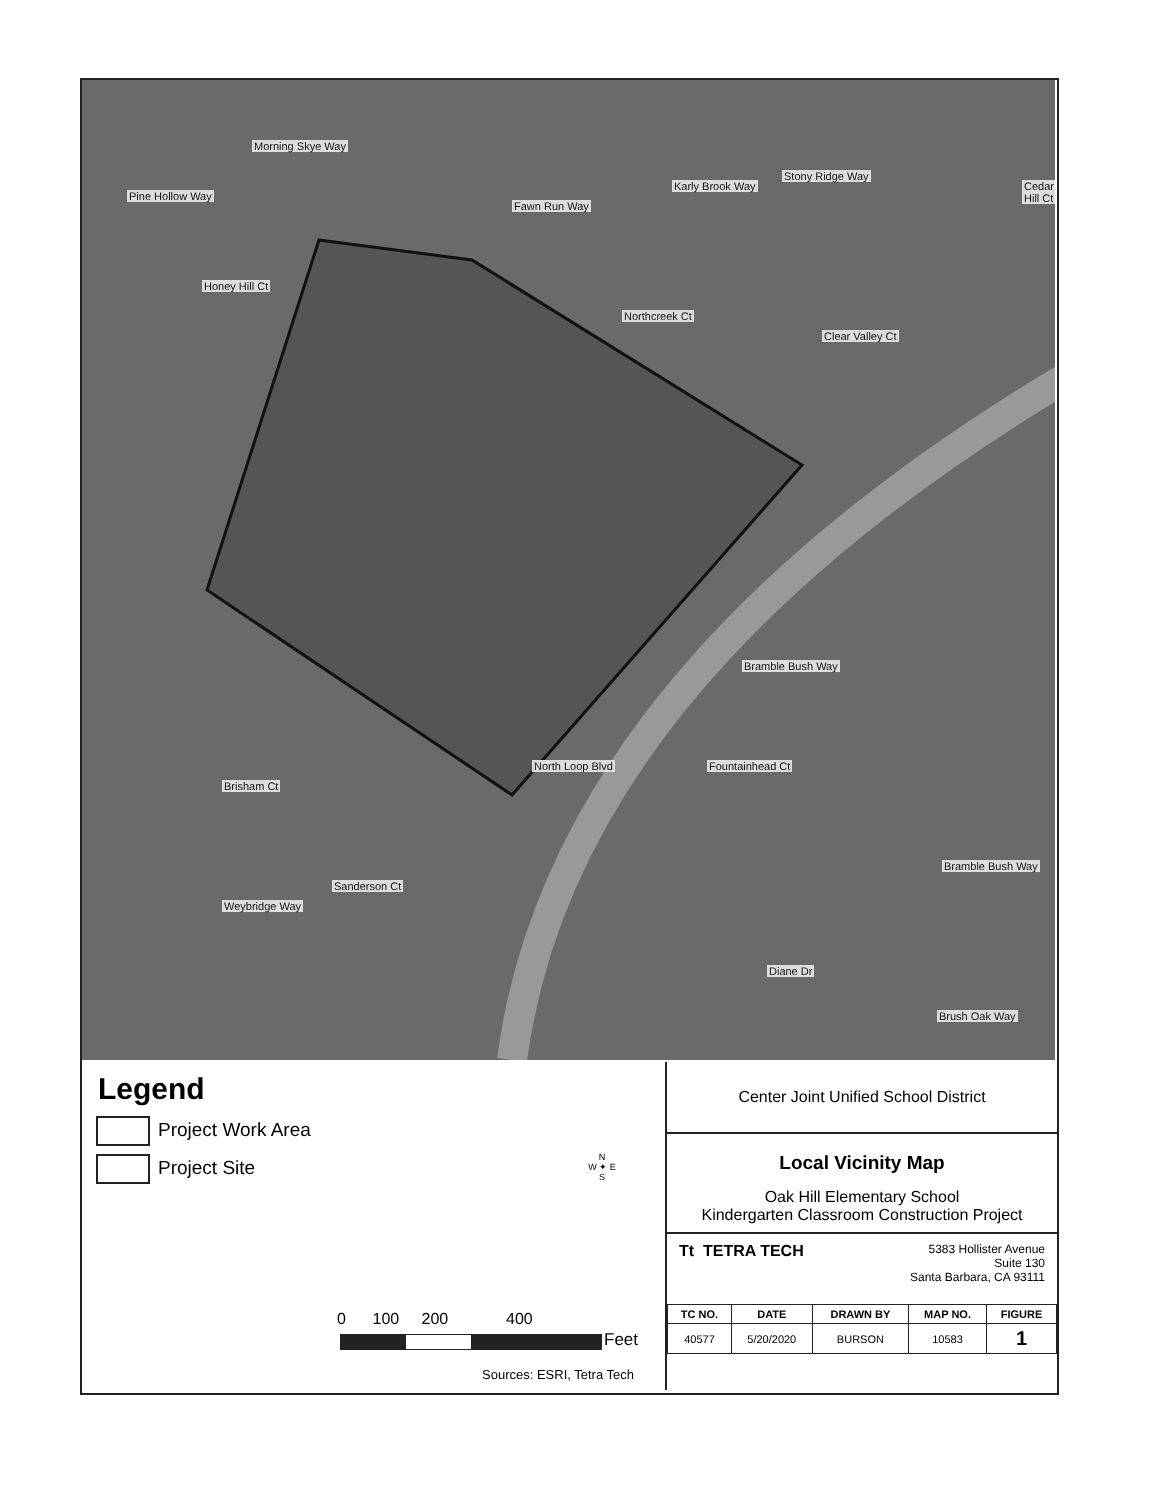Pine Hollow Way
Morning Skye Way
Fawn Run Way
Karly Brook Way
Stony Ridge Way
Cedar Hill Ct
Honey Hill Ct
Northcreek Ct
Clear Valley Ct
Bramble Bush Way
North Loop Blvd Fountainhead Ct
Brisham Ct
Bramble Bush Way
Sanderson Ct
Weybridge Way
Diane Dr
Brush Oak Way
Legend
Project Work Area
Project Site
N
W ✦ E
S
0 100 200 400
Feet
Sources: ESRI, Tetra Tech
Center Joint Unified School District
Local Vicinity Map
Oak Hill Elementary School
Kindergarten Classroom Construction Project
Tt TETRA TECH
5383 Hollister Avenue
Suite 130
Santa Barbara, CA 93111
| TC NO. | DATE | DRAWN BY | MAP NO. | FIGURE |
| --- | --- | --- | --- | --- |
| 40577 | 5/20/2020 | BURSON | 10583 | 1 |